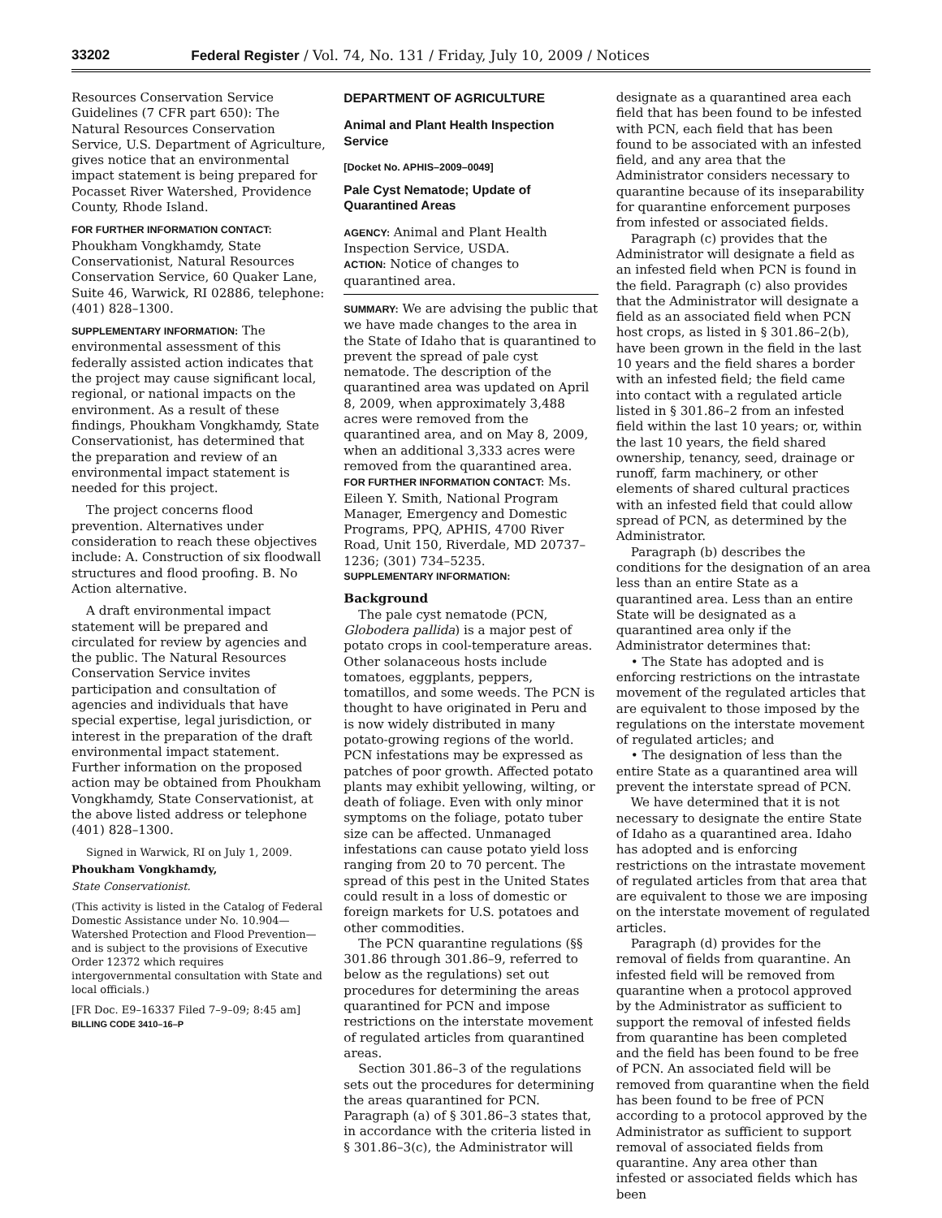33202 Federal Register / Vol. 74, No. 131 / Friday, July 10, 2009 / Notices
Resources Conservation Service Guidelines (7 CFR part 650): The Natural Resources Conservation Service, U.S. Department of Agriculture, gives notice that an environmental impact statement is being prepared for Pocasset River Watershed, Providence County, Rhode Island.
FOR FURTHER INFORMATION CONTACT:
Phoukham Vongkhamdy, State Conservationist, Natural Resources Conservation Service, 60 Quaker Lane, Suite 46, Warwick, RI 02886, telephone: (401) 828–1300.
SUPPLEMENTARY INFORMATION: The environmental assessment of this federally assisted action indicates that the project may cause significant local, regional, or national impacts on the environment. As a result of these findings, Phoukham Vongkhamdy, State Conservationist, has determined that the preparation and review of an environmental impact statement is needed for this project.
The project concerns flood prevention. Alternatives under consideration to reach these objectives include: A. Construction of six floodwall structures and flood proofing. B. No Action alternative.
A draft environmental impact statement will be prepared and circulated for review by agencies and the public. The Natural Resources Conservation Service invites participation and consultation of agencies and individuals that have special expertise, legal jurisdiction, or interest in the preparation of the draft environmental impact statement. Further information on the proposed action may be obtained from Phoukham Vongkhamdy, State Conservationist, at the above listed address or telephone (401) 828–1300.
Signed in Warwick, RI on July 1, 2009.
Phoukham Vongkhamdy,
State Conservationist.
(This activity is listed in the Catalog of Federal Domestic Assistance under No. 10.904—Watershed Protection and Flood Prevention—and is subject to the provisions of Executive Order 12372 which requires intergovernmental consultation with State and local officials.)
[FR Doc. E9–16337 Filed 7–9–09; 8:45 am]
BILLING CODE 3410–16–P
DEPARTMENT OF AGRICULTURE
Animal and Plant Health Inspection Service
[Docket No. APHIS–2009–0049]
Pale Cyst Nematode; Update of Quarantined Areas
AGENCY: Animal and Plant Health Inspection Service, USDA.
ACTION: Notice of changes to quarantined area.
SUMMARY: We are advising the public that we have made changes to the area in the State of Idaho that is quarantined to prevent the spread of pale cyst nematode. The description of the quarantined area was updated on April 8, 2009, when approximately 3,488 acres were removed from the quarantined area, and on May 8, 2009, when an additional 3,333 acres were removed from the quarantined area.
FOR FURTHER INFORMATION CONTACT: Ms. Eileen Y. Smith, National Program Manager, Emergency and Domestic Programs, PPQ, APHIS, 4700 River Road, Unit 150, Riverdale, MD 20737–1236; (301) 734–5235.
SUPPLEMENTARY INFORMATION:
Background
The pale cyst nematode (PCN, Globodera pallida) is a major pest of potato crops in cool-temperature areas. Other solanaceous hosts include tomatoes, eggplants, peppers, tomatillos, and some weeds. The PCN is thought to have originated in Peru and is now widely distributed in many potato-growing regions of the world. PCN infestations may be expressed as patches of poor growth. Affected potato plants may exhibit yellowing, wilting, or death of foliage. Even with only minor symptoms on the foliage, potato tuber size can be affected. Unmanaged infestations can cause potato yield loss ranging from 20 to 70 percent. The spread of this pest in the United States could result in a loss of domestic or foreign markets for U.S. potatoes and other commodities.
The PCN quarantine regulations (§§ 301.86 through 301.86–9, referred to below as the regulations) set out procedures for determining the areas quarantined for PCN and impose restrictions on the interstate movement of regulated articles from quarantined areas.
Section 301.86–3 of the regulations sets out the procedures for determining the areas quarantined for PCN. Paragraph (a) of § 301.86–3 states that, in accordance with the criteria listed in § 301.86–3(c), the Administrator will
designate as a quarantined area each field that has been found to be infested with PCN, each field that has been found to be associated with an infested field, and any area that the Administrator considers necessary to quarantine because of its inseparability for quarantine enforcement purposes from infested or associated fields.
Paragraph (c) provides that the Administrator will designate a field as an infested field when PCN is found in the field. Paragraph (c) also provides that the Administrator will designate a field as an associated field when PCN host crops, as listed in § 301.86–2(b), have been grown in the field in the last 10 years and the field shares a border with an infested field; the field came into contact with a regulated article listed in § 301.86–2 from an infested field within the last 10 years; or, within the last 10 years, the field shared ownership, tenancy, seed, drainage or runoff, farm machinery, or other elements of shared cultural practices with an infested field that could allow spread of PCN, as determined by the Administrator.
Paragraph (b) describes the conditions for the designation of an area less than an entire State as a quarantined area. Less than an entire State will be designated as a quarantined area only if the Administrator determines that:
• The State has adopted and is enforcing restrictions on the intrastate movement of the regulated articles that are equivalent to those imposed by the regulations on the interstate movement of regulated articles; and
• The designation of less than the entire State as a quarantined area will prevent the interstate spread of PCN.
We have determined that it is not necessary to designate the entire State of Idaho as a quarantined area. Idaho has adopted and is enforcing restrictions on the intrastate movement of regulated articles from that area that are equivalent to those we are imposing on the interstate movement of regulated articles.
Paragraph (d) provides for the removal of fields from quarantine. An infested field will be removed from quarantine when a protocol approved by the Administrator as sufficient to support the removal of infested fields from quarantine has been completed and the field has been found to be free of PCN. An associated field will be removed from quarantine when the field has been found to be free of PCN according to a protocol approved by the Administrator as sufficient to support removal of associated fields from quarantine. Any area other than infested or associated fields which has been